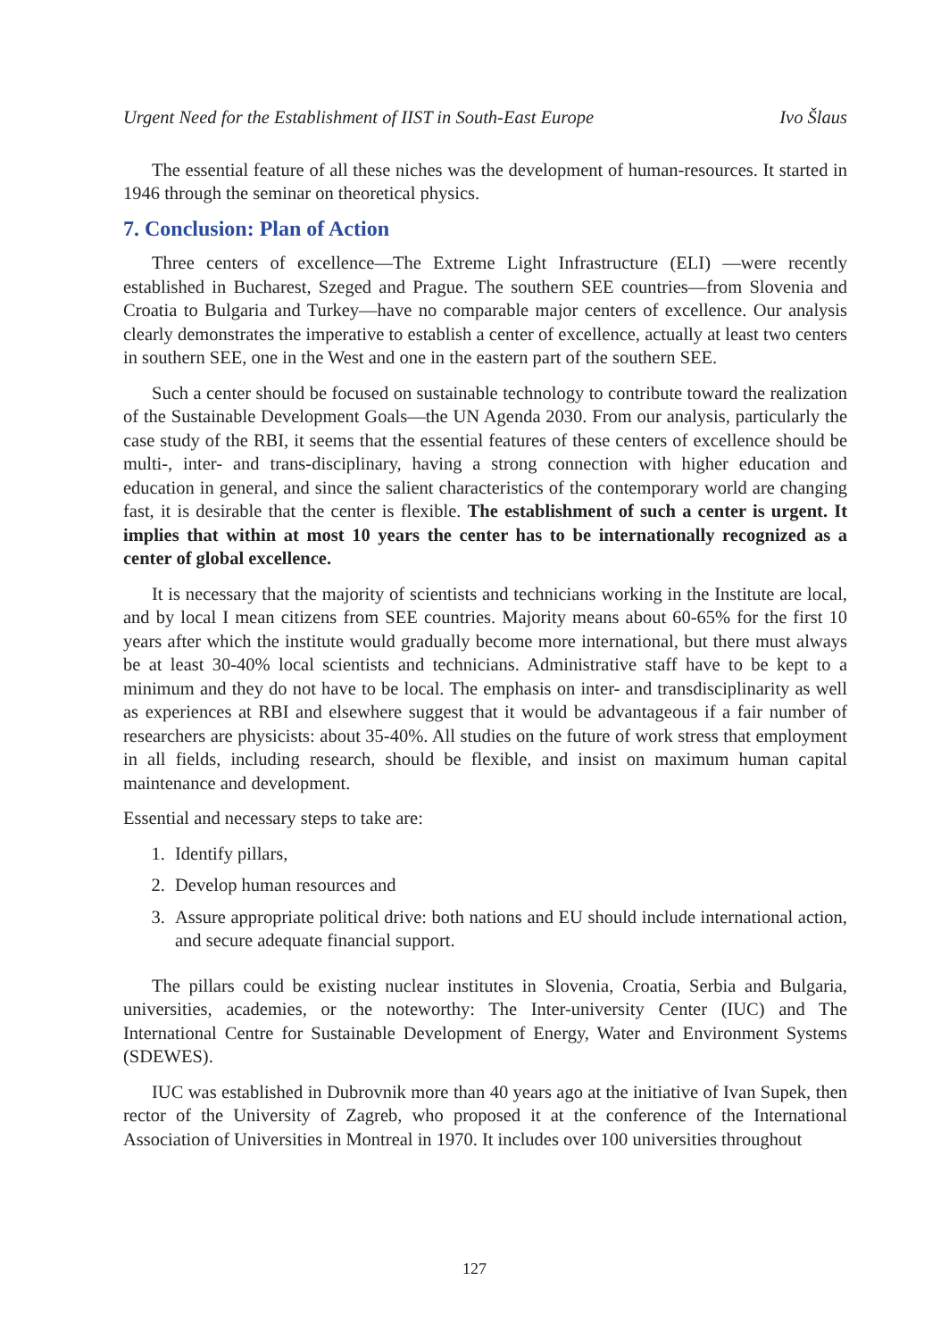Urgent Need for the Establishment of IIST in South-East Europe Ivo Šlaus
The essential feature of all these niches was the development of human-resources. It started in 1946 through the seminar on theoretical physics.
7. Conclusion: Plan of Action
Three centers of excellence—The Extreme Light Infrastructure (ELI) —were recently established in Bucharest, Szeged and Prague. The southern SEE countries—from Slovenia and Croatia to Bulgaria and Turkey—have no comparable major centers of excellence. Our analysis clearly demonstrates the imperative to establish a center of excellence, actually at least two centers in southern SEE, one in the West and one in the eastern part of the southern SEE.
Such a center should be focused on sustainable technology to contribute toward the realization of the Sustainable Development Goals—the UN Agenda 2030. From our analysis, particularly the case study of the RBI, it seems that the essential features of these centers of excellence should be multi-, inter- and trans-disciplinary, having a strong connection with higher education and education in general, and since the salient characteristics of the contemporary world are changing fast, it is desirable that the center is flexible. The establishment of such a center is urgent. It implies that within at most 10 years the center has to be internationally recognized as a center of global excellence.
It is necessary that the majority of scientists and technicians working in the Institute are local, and by local I mean citizens from SEE countries. Majority means about 60-65% for the first 10 years after which the institute would gradually become more international, but there must always be at least 30-40% local scientists and technicians. Administrative staff have to be kept to a minimum and they do not have to be local. The emphasis on inter- and transdisciplinarity as well as experiences at RBI and elsewhere suggest that it would be advantageous if a fair number of researchers are physicists: about 35-40%. All studies on the future of work stress that employment in all fields, including research, should be flexible, and insist on maximum human capital maintenance and development.
Essential and necessary steps to take are:
1. Identify pillars,
2. Develop human resources and
3. Assure appropriate political drive: both nations and EU should include international action, and secure adequate financial support.
The pillars could be existing nuclear institutes in Slovenia, Croatia, Serbia and Bulgaria, universities, academies, or the noteworthy: The Inter-university Center (IUC) and The International Centre for Sustainable Development of Energy, Water and Environment Systems (SDEWES).
IUC was established in Dubrovnik more than 40 years ago at the initiative of Ivan Supek, then rector of the University of Zagreb, who proposed it at the conference of the International Association of Universities in Montreal in 1970. It includes over 100 universities throughout
127